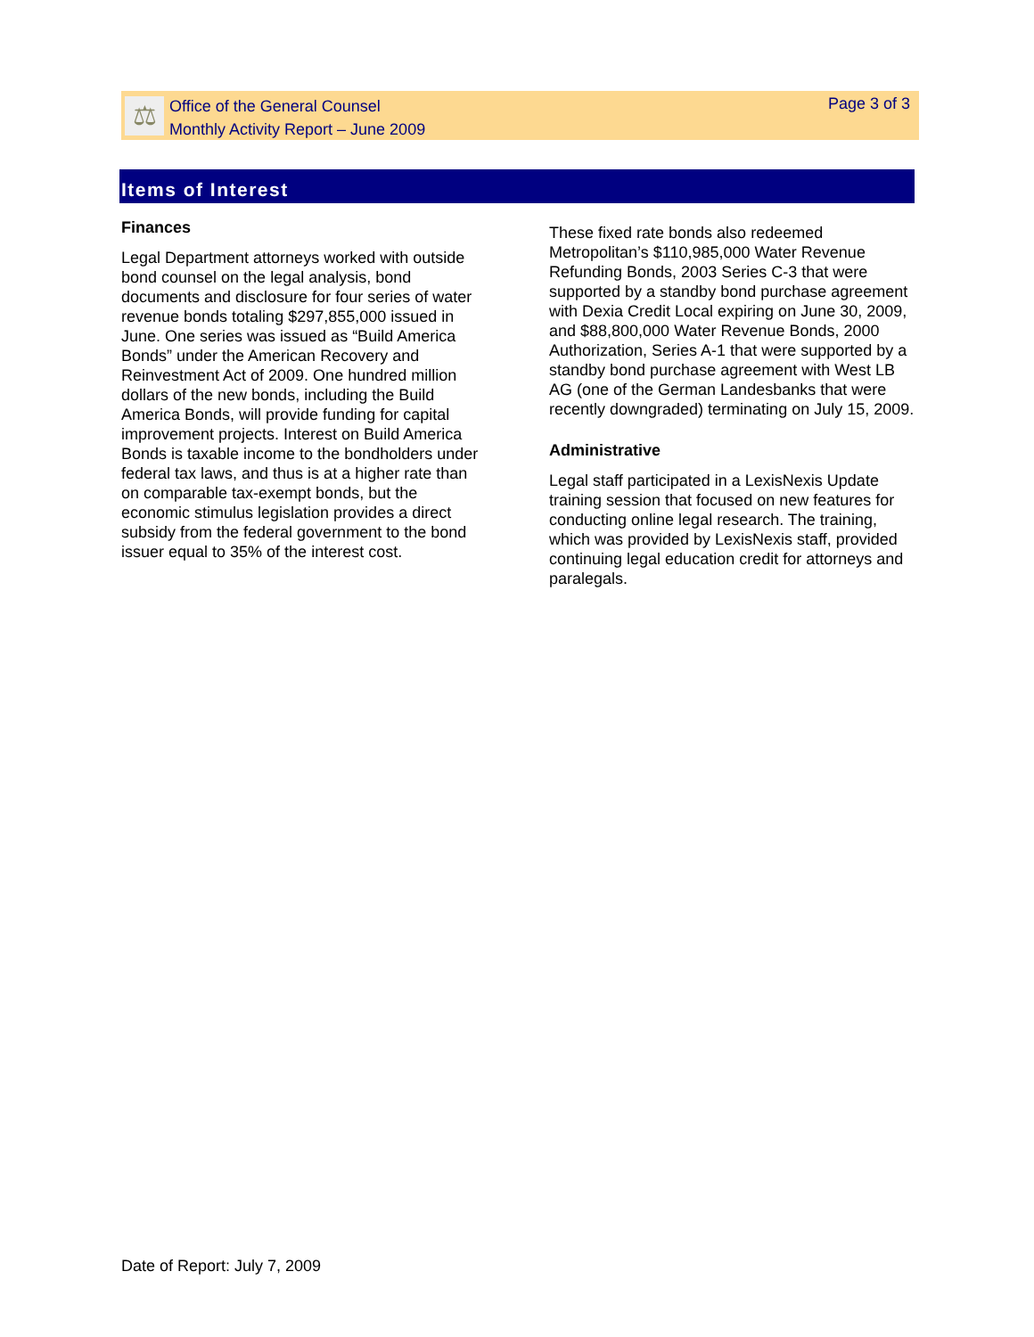⚖
Office of the General Counsel
Monthly Activity Report – June 2009
Page 3 of 3
Items of Interest
Finances
Legal Department attorneys worked with outside bond counsel on the legal analysis, bond documents and disclosure for four series of water revenue bonds totaling $297,855,000 issued in June. One series was issued as “Build America Bonds” under the American Recovery and Reinvestment Act of 2009. One hundred million dollars of the new bonds, including the Build America Bonds, will provide funding for capital improvement projects. Interest on Build America Bonds is taxable income to the bondholders under federal tax laws, and thus is at a higher rate than on comparable tax-exempt bonds, but the economic stimulus legislation provides a direct subsidy from the federal government to the bond issuer equal to 35% of the interest cost.
These fixed rate bonds also redeemed Metropolitan’s $110,985,000 Water Revenue Refunding Bonds, 2003 Series C-3 that were supported by a standby bond purchase agreement with Dexia Credit Local expiring on June 30, 2009, and $88,800,000 Water Revenue Bonds, 2000 Authorization, Series A-1 that were supported by a standby bond purchase agreement with West LB AG (one of the German Landesbanks that were recently downgraded) terminating on July 15, 2009.
Administrative
Legal staff participated in a LexisNexis Update training session that focused on new features for conducting online legal research. The training, which was provided by LexisNexis staff, provided continuing legal education credit for attorneys and paralegals.
Date of Report: July 7, 2009